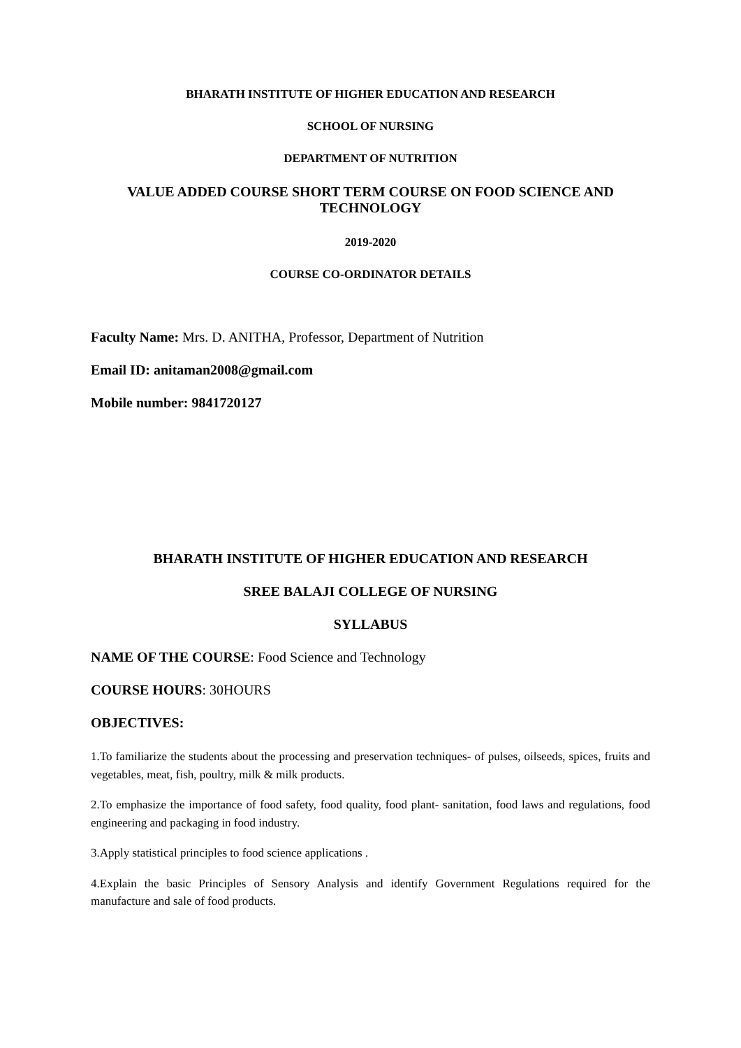BHARATH INSTITUTE OF HIGHER EDUCATION AND RESEARCH
SCHOOL OF NURSING
DEPARTMENT OF NUTRITION
VALUE ADDED COURSE SHORT TERM COURSE ON FOOD SCIENCE AND TECHNOLOGY
2019-2020
COURSE CO-ORDINATOR DETAILS
Faculty Name: Mrs. D. ANITHA, Professor, Department of Nutrition
Email ID: anitaman2008@gmail.com
Mobile number: 9841720127
BHARATH INSTITUTE OF HIGHER EDUCATION AND RESEARCH
SREE BALAJI COLLEGE OF NURSING
SYLLABUS
NAME OF THE COURSE: Food Science and Technology
COURSE HOURS: 30HOURS
OBJECTIVES:
1.To familiarize the students about the processing and preservation techniques- of pulses, oilseeds, spices, fruits and vegetables, meat, fish, poultry, milk & milk products.
2.To emphasize the importance of food safety, food quality, food plant- sanitation, food laws and regulations, food engineering and packaging in food industry.
3.Apply statistical principles to food science applications .
4.Explain the basic Principles of Sensory Analysis and identify Government Regulations required for the manufacture and sale of food products.